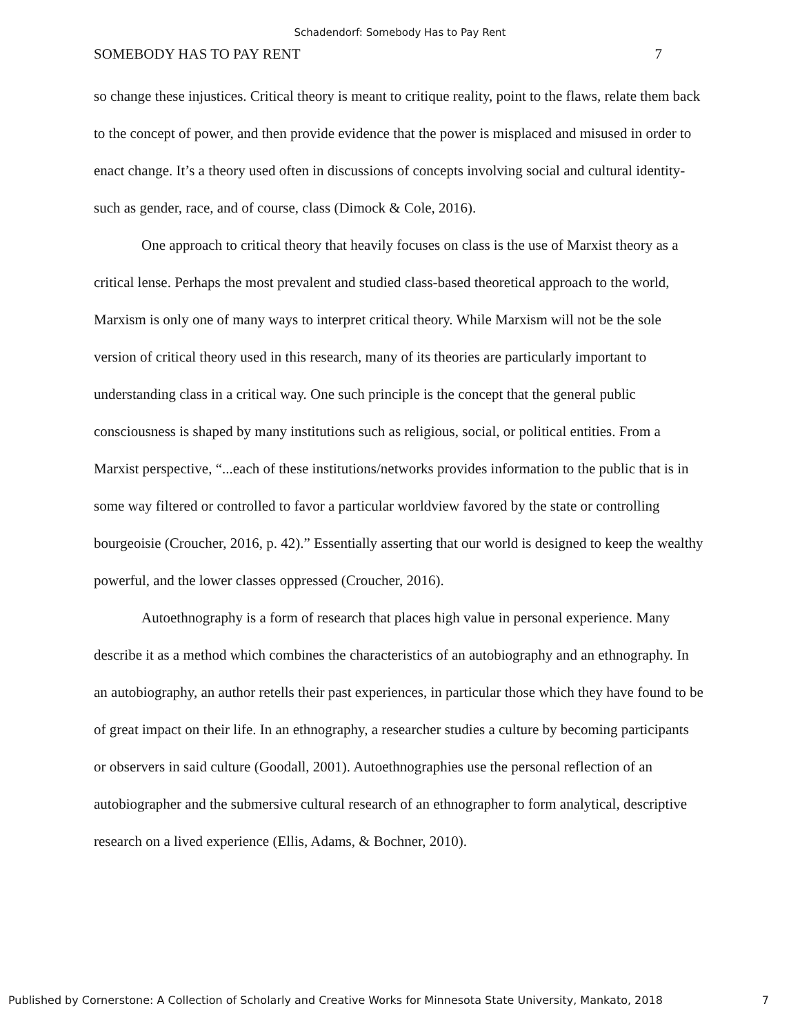Schadendorf: Somebody Has to Pay Rent
SOMEBODY HAS TO PAY RENT 7
so change these injustices. Critical theory is meant to critique reality, point to the flaws, relate them back to the concept of power, and then provide evidence that the power is misplaced and misused in order to enact change. It’s a theory used often in discussions of concepts involving social and cultural identity- such as gender, race, and of course, class (Dimock & Cole, 2016).
One approach to critical theory that heavily focuses on class is the use of Marxist theory as a critical lense. Perhaps the most prevalent and studied class-based theoretical approach to the world, Marxism is only one of many ways to interpret critical theory. While Marxism will not be the sole version of critical theory used in this research, many of its theories are particularly important to understanding class in a critical way. One such principle is the concept that the general public consciousness is shaped by many institutions such as religious, social, or political entities. From a Marxist perspective, “...each of these institutions/networks provides information to the public that is in some way filtered or controlled to favor a particular worldview favored by the state or controlling bourgeoisie (Croucher, 2016, p. 42).” Essentially asserting that our world is designed to keep the wealthy powerful, and the lower classes oppressed (Croucher, 2016).
Autoethnography is a form of research that places high value in personal experience. Many describe it as a method which combines the characteristics of an autobiography and an ethnography. In an autobiography, an author retells their past experiences, in particular those which they have found to be of great impact on their life. In an ethnography, a researcher studies a culture by becoming participants or observers in said culture (Goodall, 2001). Autoethnographies use the personal reflection of an autobiographer and the submersive cultural research of an ethnographer to form analytical, descriptive research on a lived experience (Ellis, Adams, & Bochner, 2010).
Published by Cornerstone: A Collection of Scholarly and Creative Works for Minnesota State University, Mankato, 2018 7